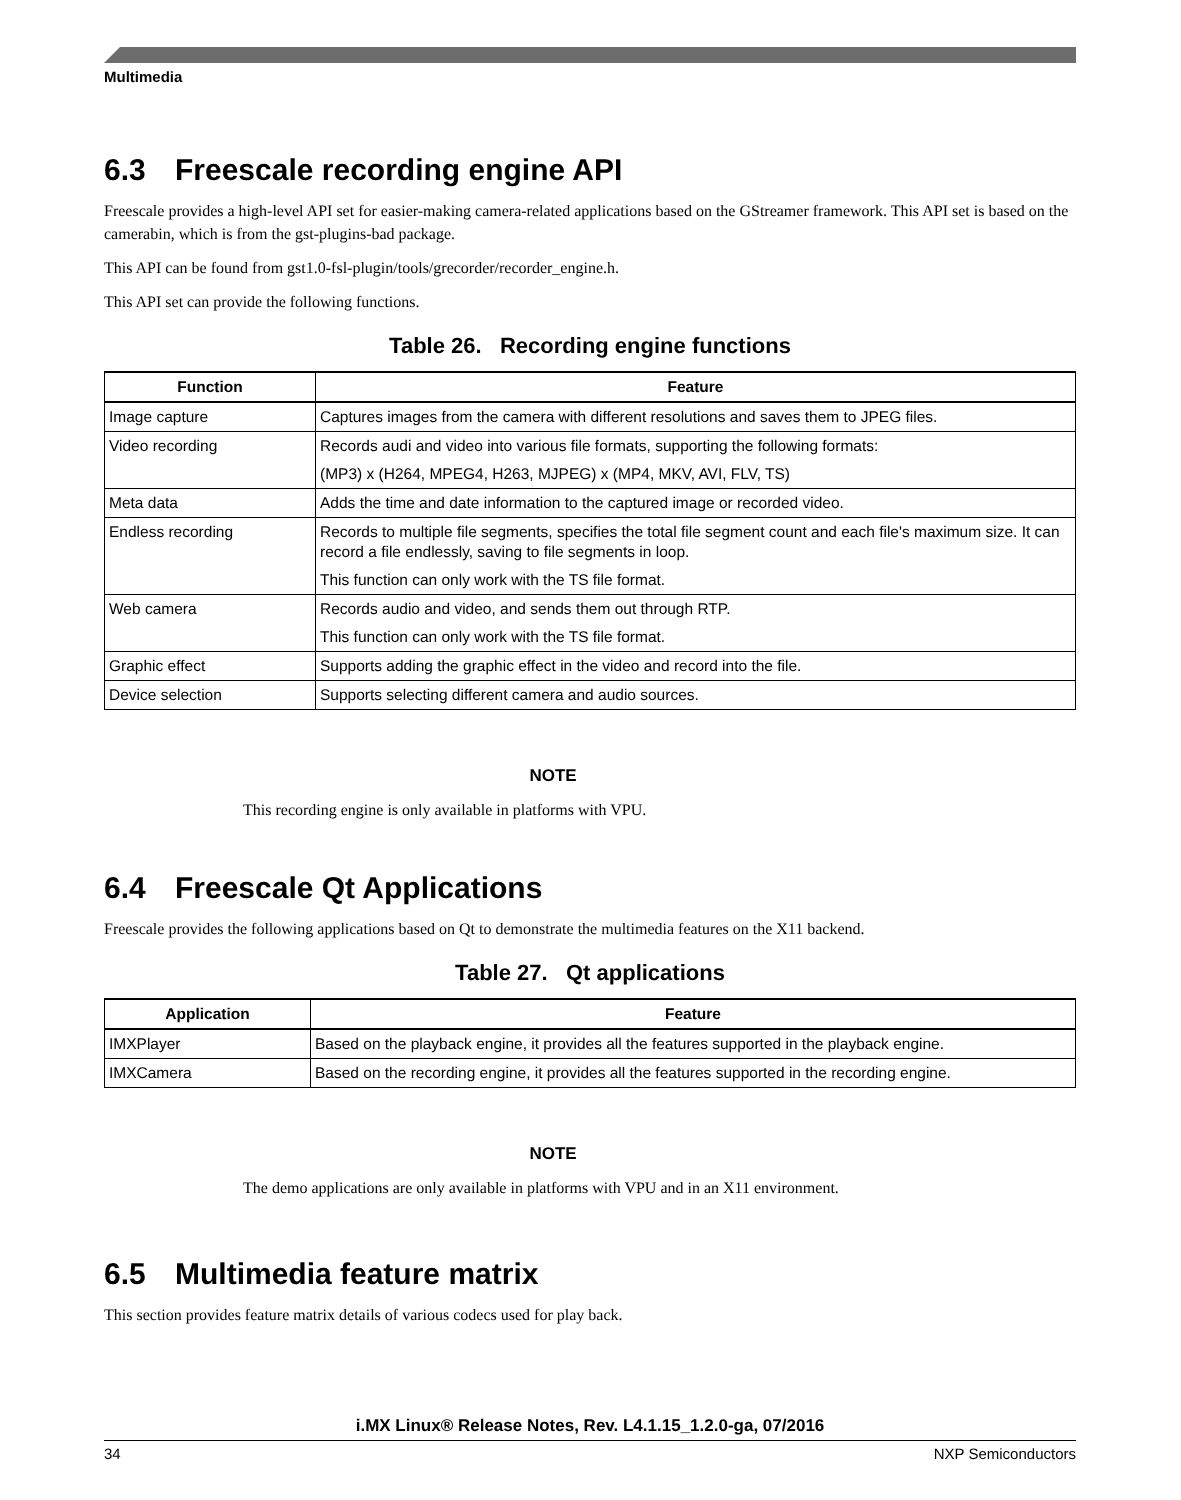Multimedia
6.3 Freescale recording engine API
Freescale provides a high-level API set for easier-making camera-related applications based on the GStreamer framework. This API set is based on the camerabin, which is from the gst-plugins-bad package.
This API can be found from gst1.0-fsl-plugin/tools/grecorder/recorder_engine.h.
This API set can provide the following functions.
Table 26. Recording engine functions
| Function | Feature |
| --- | --- |
| Image capture | Captures images from the camera with different resolutions and saves them to JPEG files. |
| Video recording | Records audi and video into various file formats, supporting the following formats: (MP3) x (H264, MPEG4, H263, MJPEG) x (MP4, MKV, AVI, FLV, TS) |
| Meta data | Adds the time and date information to the captured image or recorded video. |
| Endless recording | Records to multiple file segments, specifies the total file segment count and each file's maximum size. It can record a file endlessly, saving to file segments in loop. This function can only work with the TS file format. |
| Web camera | Records audio and video, and sends them out through RTP. This function can only work with the TS file format. |
| Graphic effect | Supports adding the graphic effect in the video and record into the file. |
| Device selection | Supports selecting different camera and audio sources. |
NOTE
This recording engine is only available in platforms with VPU.
6.4 Freescale Qt Applications
Freescale provides the following applications based on Qt to demonstrate the multimedia features on the X11 backend.
Table 27. Qt applications
| Application | Feature |
| --- | --- |
| IMXPlayer | Based on the playback engine, it provides all the features supported in the playback engine. |
| IMXCamera | Based on the recording engine, it provides all the features supported in the recording engine. |
NOTE
The demo applications are only available in platforms with VPU and in an X11 environment.
6.5 Multimedia feature matrix
This section provides feature matrix details of various codecs used for play back.
i.MX Linux® Release Notes, Rev. L4.1.15_1.2.0-ga, 07/2016
34 NXP Semiconductors